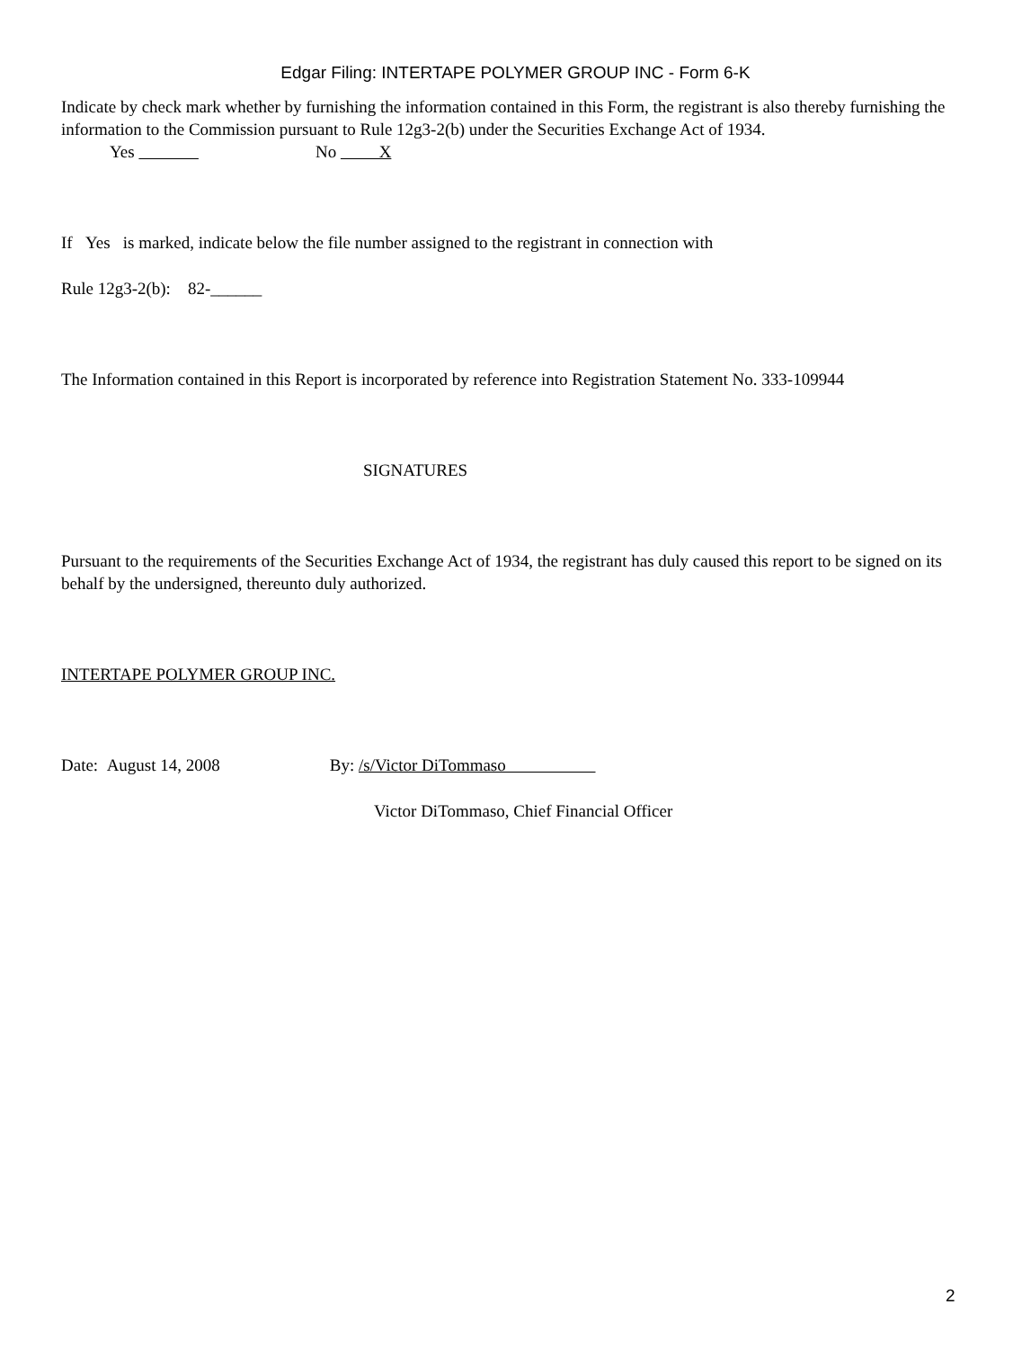Edgar Filing: INTERTAPE POLYMER GROUP INC - Form 6-K
Indicate by check mark whether by furnishing the information contained in this Form, the registrant is also thereby furnishing the information to the Commission pursuant to Rule 12g3-2(b) under the Securities Exchange Act of 1934.
Yes No X
If Yes is marked, indicate below the file number assigned to the registrant in connection with
Rule 12g3-2(b): 82-______
The Information contained in this Report is incorporated by reference into Registration Statement No. 333-109944
SIGNATURES
Pursuant to the requirements of the Securities Exchange Act of 1934, the registrant has duly caused this report to be signed on its behalf by the undersigned, thereunto duly authorized.
INTERTAPE POLYMER GROUP INC.
Date: August 14, 2008 By: /s/Victor DiTommaso
Victor DiTommaso, Chief Financial Officer
2